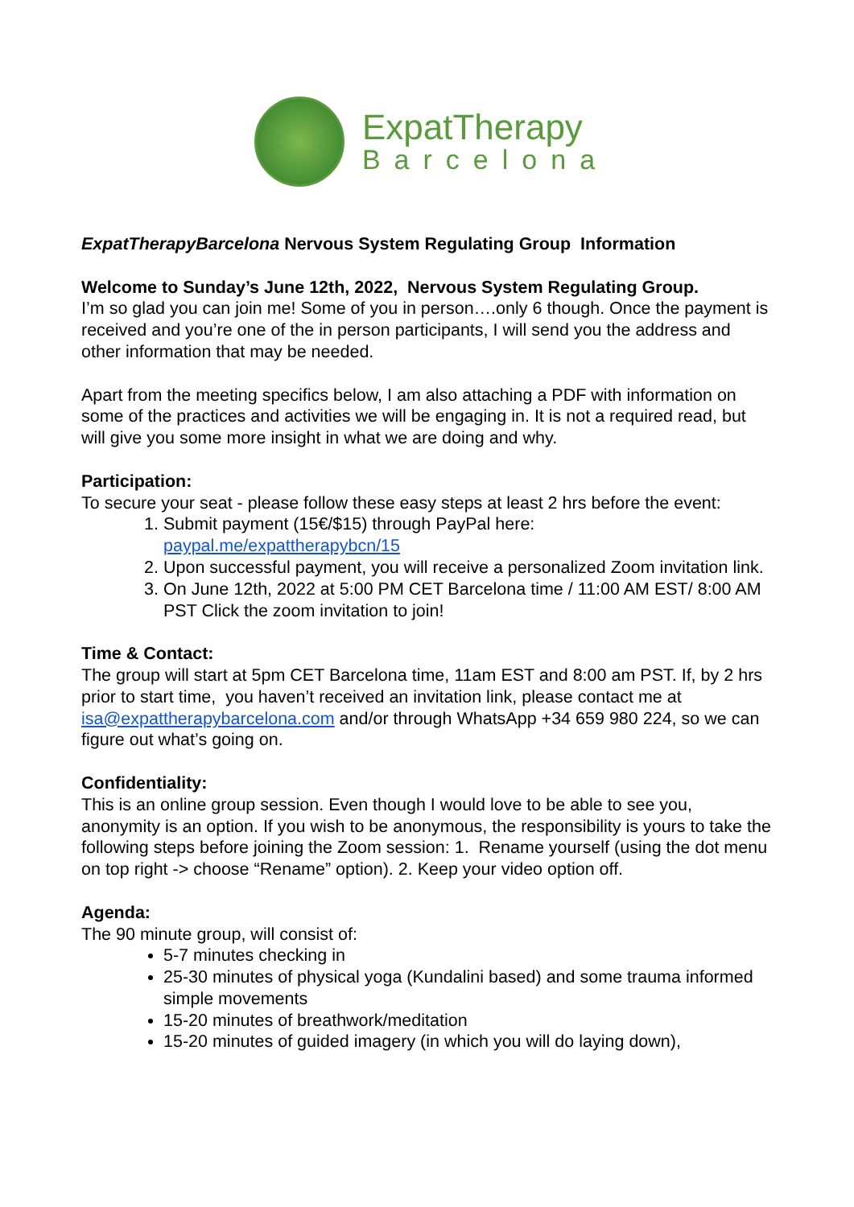ExpatTherapy
Barcelona
ExpatTherapyBarcelona Nervous System Regulating Group Information
Welcome to Sunday’s June 12th, 2022, Nervous System Regulating Group.
I’m so glad you can join me! Some of you in person….only 6 though. Once the payment is received and you’re one of the in person participants, I will send you the address and other information that may be needed.
Apart from the meeting specifics below, I am also attaching a PDF with information on some of the practices and activities we will be engaging in. It is not a required read, but will give you some more insight in what we are doing and why.
Participation:
To secure your seat - please follow these easy steps at least 2 hrs before the event:
1. Submit payment (15€/$15) through PayPal here: paypal.me/expattherapybcn/15
2. Upon successful payment, you will receive a personalized Zoom invitation link.
3. On June 12th, 2022 at 5:00 PM CET Barcelona time / 11:00 AM EST/ 8:00 AM PST Click the zoom invitation to join!
Time & Contact:
The group will start at 5pm CET Barcelona time, 11am EST and 8:00 am PST. If, by 2 hrs prior to start time, you haven’t received an invitation link, please contact me at isa@expattherapybarcelona.com and/or through WhatsApp +34 659 980 224, so we can figure out what’s going on.
Confidentiality:
This is an online group session. Even though I would love to be able to see you, anonymity is an option. If you wish to be anonymous, the responsibility is yours to take the following steps before joining the Zoom session: 1. Rename yourself (using the dot menu on top right -> choose “Rename” option). 2. Keep your video option off.
Agenda:
The 90 minute group, will consist of:
5-7 minutes checking in
25-30 minutes of physical yoga (Kundalini based) and some trauma informed simple movements
15-20 minutes of breathwork/meditation
15-20 minutes of guided imagery (in which you will do laying down),